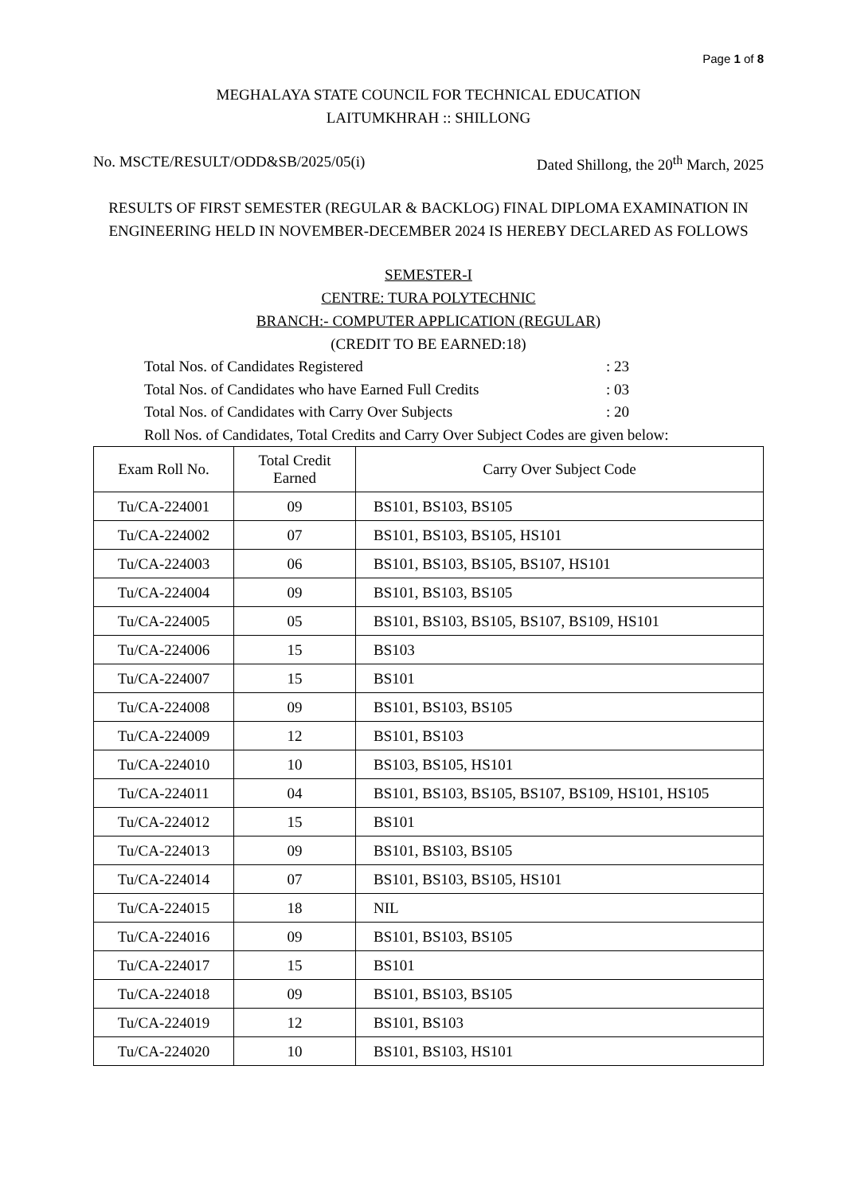Page 1 of 8
MEGHALAYA STATE COUNCIL FOR TECHNICAL EDUCATION
LAITUMKHRAH :: SHILLONG
No. MSCTE/RESULT/ODD&SB/2025/05(i) Dated Shillong, the 20<sup>th</sup> March, 2025
RESULTS OF FIRST SEMESTER (REGULAR & BACKLOG) FINAL DIPLOMA EXAMINATION IN ENGINEERING HELD IN NOVEMBER-DECEMBER 2024 IS HEREBY DECLARED AS FOLLOWS
SEMESTER-I
CENTRE: TURA POLYTECHNIC
BRANCH:- COMPUTER APPLICATION (REGULAR)
(CREDIT TO BE EARNED:18)
Total Nos. of Candidates Registered: 23
Total Nos. of Candidates who have Earned Full Credits: 03
Total Nos. of Candidates with Carry Over Subjects: 20
Roll Nos. of Candidates, Total Credits and Carry Over Subject Codes are given below:
| Exam Roll No. | Total Credit Earned | Carry Over Subject Code |
| --- | --- | --- |
| Tu/CA-224001 | 09 | BS101, BS103, BS105 |
| Tu/CA-224002 | 07 | BS101, BS103, BS105, HS101 |
| Tu/CA-224003 | 06 | BS101, BS103, BS105, BS107, HS101 |
| Tu/CA-224004 | 09 | BS101, BS103, BS105 |
| Tu/CA-224005 | 05 | BS101, BS103, BS105, BS107, BS109, HS101 |
| Tu/CA-224006 | 15 | BS103 |
| Tu/CA-224007 | 15 | BS101 |
| Tu/CA-224008 | 09 | BS101, BS103, BS105 |
| Tu/CA-224009 | 12 | BS101, BS103 |
| Tu/CA-224010 | 10 | BS103, BS105, HS101 |
| Tu/CA-224011 | 04 | BS101, BS103, BS105, BS107, BS109, HS101, HS105 |
| Tu/CA-224012 | 15 | BS101 |
| Tu/CA-224013 | 09 | BS101, BS103, BS105 |
| Tu/CA-224014 | 07 | BS101, BS103, BS105, HS101 |
| Tu/CA-224015 | 18 | NIL |
| Tu/CA-224016 | 09 | BS101, BS103, BS105 |
| Tu/CA-224017 | 15 | BS101 |
| Tu/CA-224018 | 09 | BS101, BS103, BS105 |
| Tu/CA-224019 | 12 | BS101, BS103 |
| Tu/CA-224020 | 10 | BS101, BS103, HS101 |